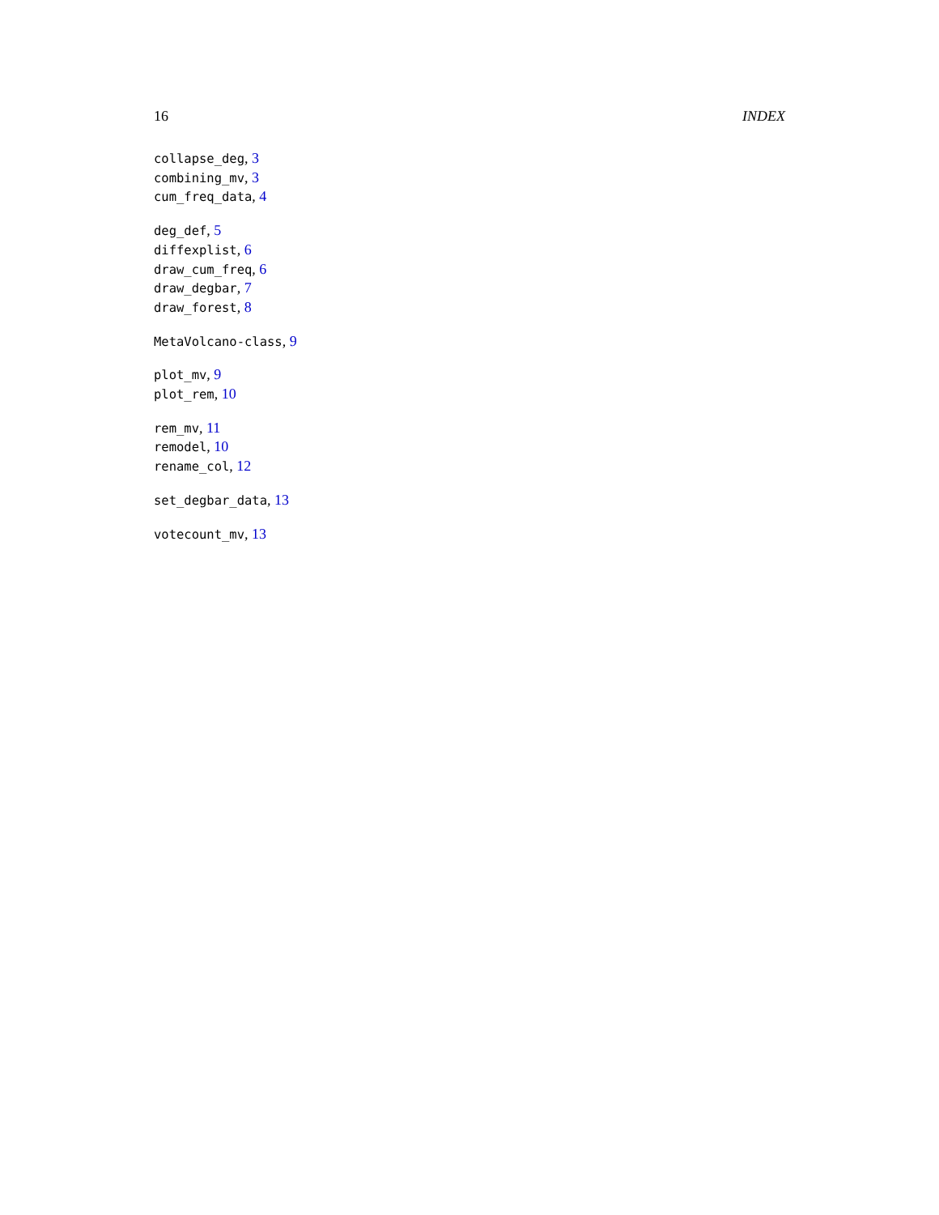16 INDEX
collapse_deg, 3
combining_mv, 3
cum_freq_data, 4
deg_def, 5
diffexplist, 6
draw_cum_freq, 6
draw_degbar, 7
draw_forest, 8
MetaVolcano-class, 9
plot_mv, 9
plot_rem, 10
rem_mv, 11
remodel, 10
rename_col, 12
set_degbar_data, 13
votecount_mv, 13